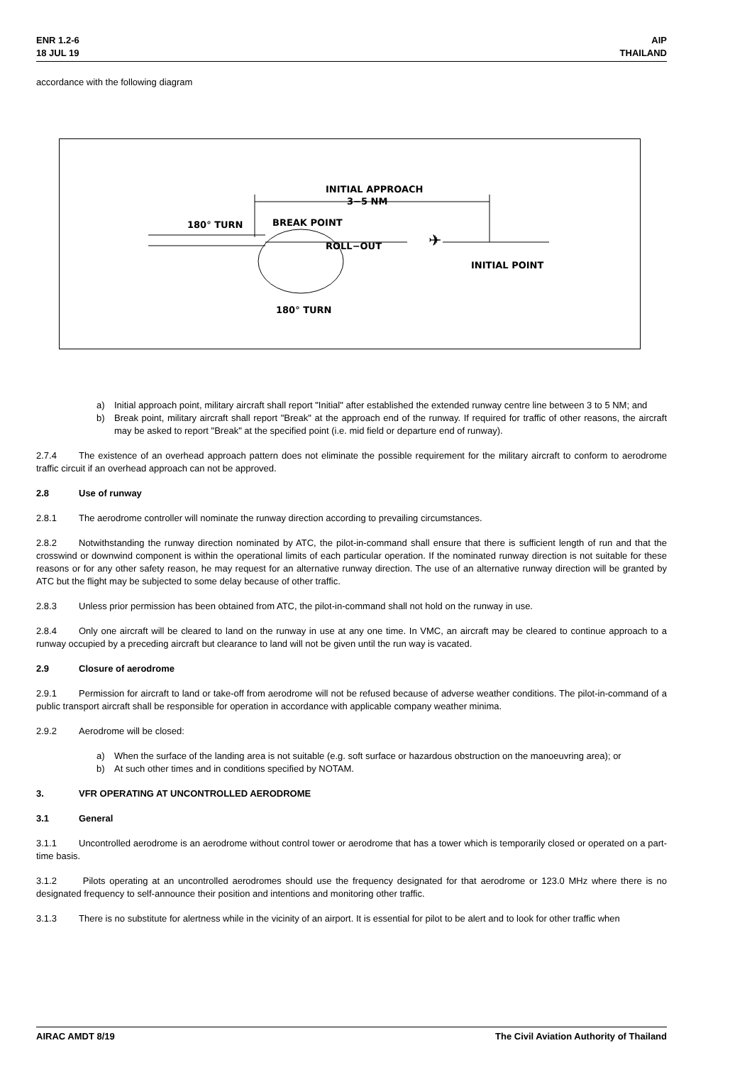ENR 1.2-6
18 JUL 19
AIP
THAILAND
accordance with the following diagram
INITIAL APPROACH
3−5 NM
180° TURN
BREAK POINT
ROLL−OUT
✈
INITIAL POINT
180° TURN
a) Initial approach point, military aircraft shall report "Initial" after established the extended runway centre line between 3 to 5 NM; and
b) Break point, military aircraft shall report "Break" at the approach end of the runway. If required for traffic of other reasons, the aircraft may be asked to report "Break" at the specified point (i.e. mid field or departure end of runway).
2.7.4 The existence of an overhead approach pattern does not eliminate the possible requirement for the military aircraft to conform to aerodrome traffic circuit if an overhead approach can not be approved.
2.8 Use of runway
2.8.1 The aerodrome controller will nominate the runway direction according to prevailing circumstances.
2.8.2 Notwithstanding the runway direction nominated by ATC, the pilot-in-command shall ensure that there is sufficient length of run and that the crosswind or downwind component is within the operational limits of each particular operation. If the nominated runway direction is not suitable for these reasons or for any other safety reason, he may request for an alternative runway direction. The use of an alternative runway direction will be granted by ATC but the flight may be subjected to some delay because of other traffic.
2.8.3 Unless prior permission has been obtained from ATC, the pilot-in-command shall not hold on the runway in use.
2.8.4 Only one aircraft will be cleared to land on the runway in use at any one time. In VMC, an aircraft may be cleared to continue approach to a runway occupied by a preceding aircraft but clearance to land will not be given until the run way is vacated.
2.9 Closure of aerodrome
2.9.1 Permission for aircraft to land or take-off from aerodrome will not be refused because of adverse weather conditions. The pilot-in-command of a public transport aircraft shall be responsible for operation in accordance with applicable company weather minima.
2.9.2 Aerodrome will be closed:
a) When the surface of the landing area is not suitable (e.g. soft surface or hazardous obstruction on the manoeuvring area); or
b) At such other times and in conditions specified by NOTAM.
3. VFR OPERATING AT UNCONTROLLED AERODROME
3.1 General
3.1.1 Uncontrolled aerodrome is an aerodrome without control tower or aerodrome that has a tower which is temporarily closed or operated on a part-time basis.
3.1.2 Pilots operating at an uncontrolled aerodromes should use the frequency designated for that aerodrome or 123.0 MHz where there is no designated frequency to self-announce their position and intentions and monitoring other traffic.
3.1.3 There is no substitute for alertness while in the vicinity of an airport. It is essential for pilot to be alert and to look for other traffic when
AIRAC AMDT 8/19 The Civil Aviation Authority of Thailand